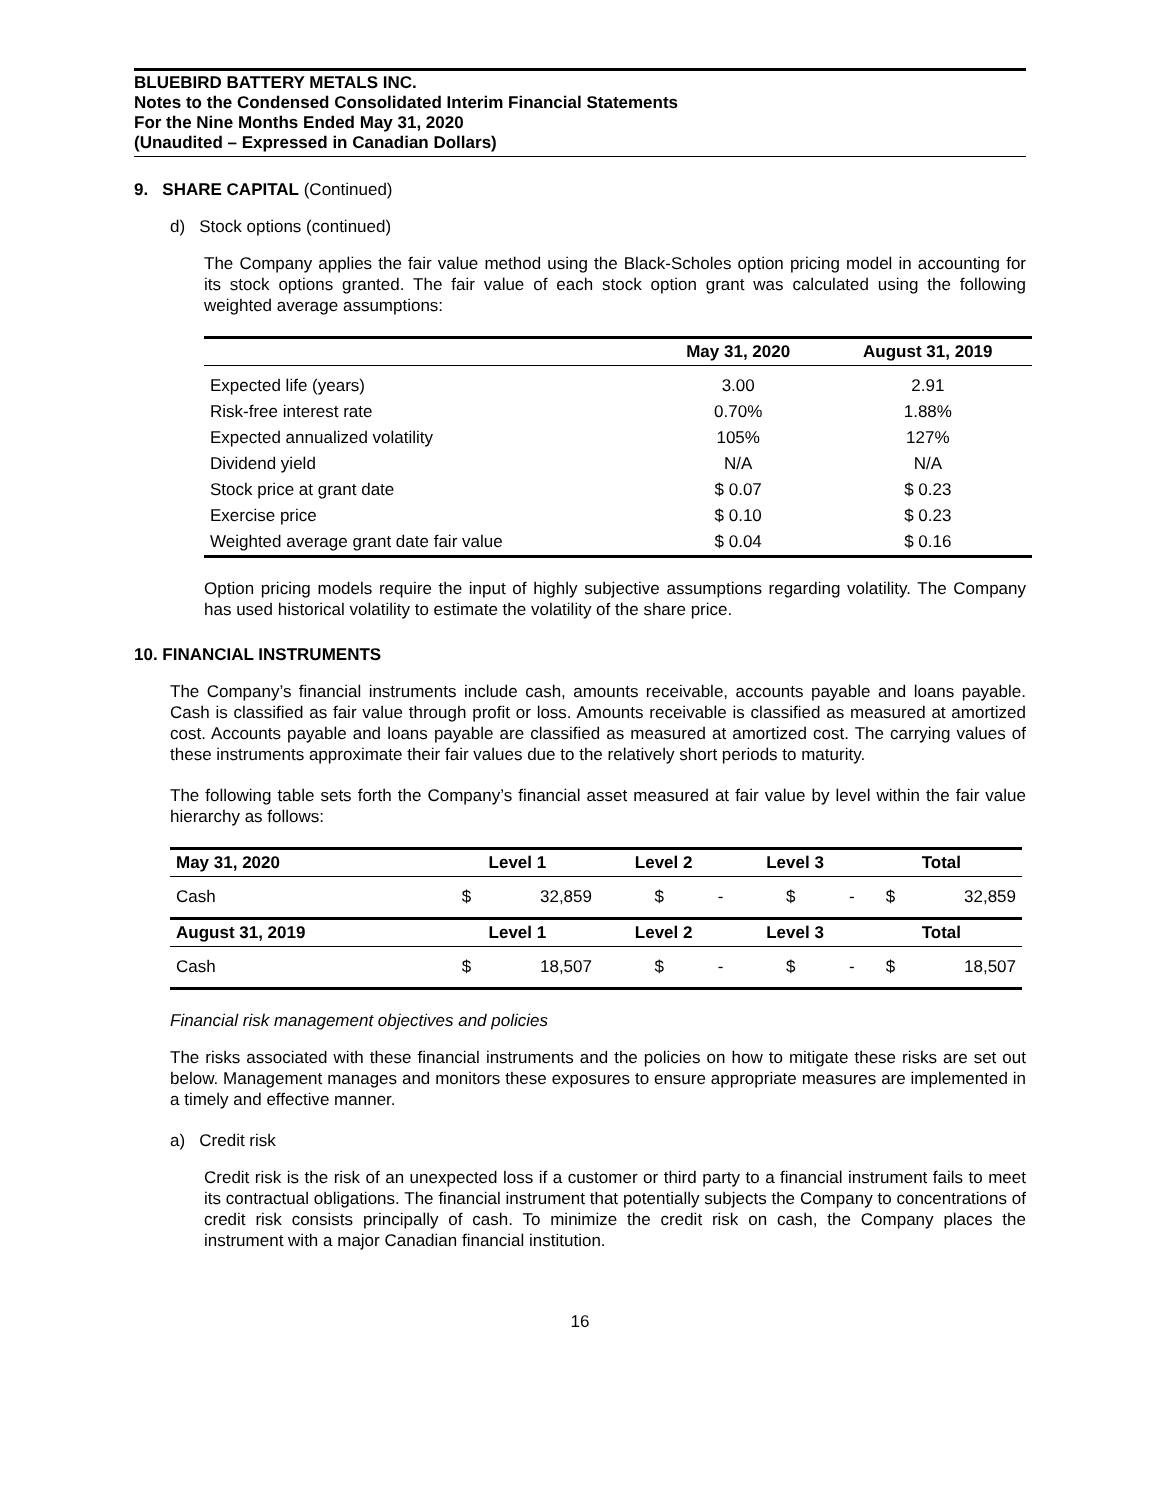BLUEBIRD BATTERY METALS INC.
Notes to the Condensed Consolidated Interim Financial Statements
For the Nine Months Ended May 31, 2020
(Unaudited – Expressed in Canadian Dollars)
9. SHARE CAPITAL (Continued)
d) Stock options (continued)
The Company applies the fair value method using the Black-Scholes option pricing model in accounting for its stock options granted. The fair value of each stock option grant was calculated using the following weighted average assumptions:
| | May 31, 2020 | August 31, 2019 |
| --- | --- | --- |
| Expected life (years) | 3.00 | 2.91 |
| Risk-free interest rate | 0.70% | 1.88% |
| Expected annualized volatility | 105% | 127% |
| Dividend yield | N/A | N/A |
| Stock price at grant date | $ 0.07 | $ 0.23 |
| Exercise price | $ 0.10 | $ 0.23 |
| Weighted average grant date fair value | $ 0.04 | $ 0.16 |
Option pricing models require the input of highly subjective assumptions regarding volatility. The Company has used historical volatility to estimate the volatility of the share price.
10. FINANCIAL INSTRUMENTS
The Company’s financial instruments include cash, amounts receivable, accounts payable and loans payable. Cash is classified as fair value through profit or loss. Amounts receivable is classified as measured at amortized cost. Accounts payable and loans payable are classified as measured at amortized cost. The carrying values of these instruments approximate their fair values due to the relatively short periods to maturity.
The following table sets forth the Company’s financial asset measured at fair value by level within the fair value hierarchy as follows:
| May 31, 2020 | Level 1 | | Level 2 | | Level 3 | | Total | |
| --- | --- | --- | --- | --- | --- | --- | --- | --- |
| Cash | $ | 32,859 | $ | - | $ | - | $ | 32,859 |
| August 31, 2019 | Level 1 | | Level 2 | | Level 3 | | Total | |
| Cash | $ | 18,507 | $ | - | $ | - | $ | 18,507 |
Financial risk management objectives and policies
The risks associated with these financial instruments and the policies on how to mitigate these risks are set out below. Management manages and monitors these exposures to ensure appropriate measures are implemented in a timely and effective manner.
a) Credit risk
Credit risk is the risk of an unexpected loss if a customer or third party to a financial instrument fails to meet its contractual obligations. The financial instrument that potentially subjects the Company to concentrations of credit risk consists principally of cash. To minimize the credit risk on cash, the Company places the instrument with a major Canadian financial institution.
16